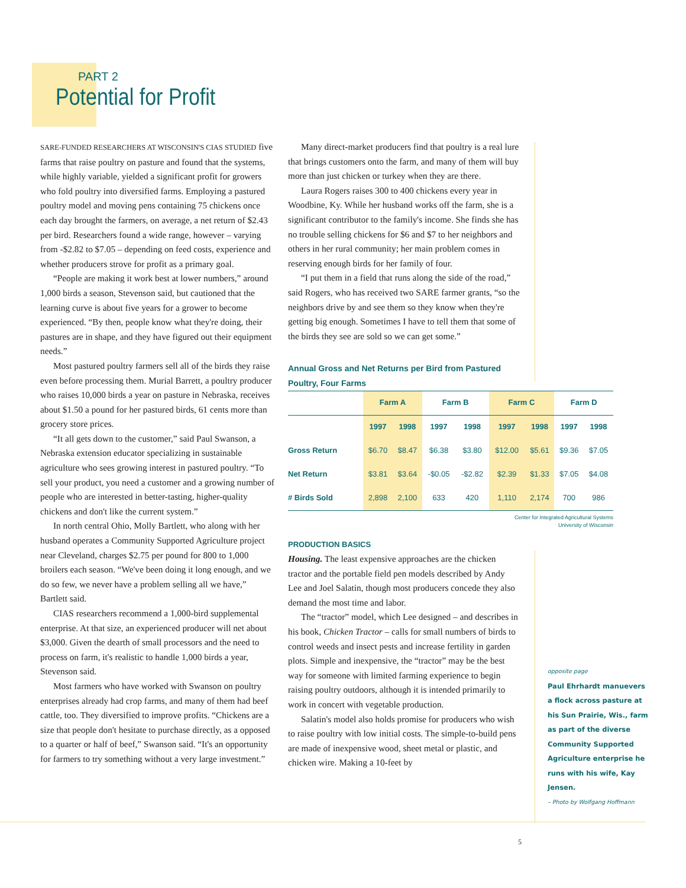PART 2
Potential for Profit
SARE-FUNDED RESEARCHERS AT WISCONSIN'S CIAS STUDIED five farms that raise poultry on pasture and found that the systems, while highly variable, yielded a significant profit for growers who fold poultry into diversified farms. Employing a pastured poultry model and moving pens containing 75 chickens once each day brought the farmers, on average, a net return of $2.43 per bird. Researchers found a wide range, however – varying from -$2.82 to $7.05 – depending on feed costs, experience and whether producers strove for profit as a primary goal.
“People are making it work best at lower numbers,” around 1,000 birds a season, Stevenson said, but cautioned that the learning curve is about five years for a grower to become experienced. “By then, people know what they're doing, their pastures are in shape, and they have figured out their equipment needs.”
Most pastured poultry farmers sell all of the birds they raise even before processing them. Murial Barrett, a poultry producer who raises 10,000 birds a year on pasture in Nebraska, receives about $1.50 a pound for her pastured birds, 61 cents more than grocery store prices.
“It all gets down to the customer,” said Paul Swanson, a Nebraska extension educator specializing in sustainable agriculture who sees growing interest in pastured poultry. “To sell your product, you need a customer and a growing number of people who are interested in better-tasting, higher-quality chickens and don't like the current system.”
In north central Ohio, Molly Bartlett, who along with her husband operates a Community Supported Agriculture project near Cleveland, charges $2.75 per pound for 800 to 1,000 broilers each season. “We've been doing it long enough, and we do so few, we never have a problem selling all we have,” Bartlett said.
CIAS researchers recommend a 1,000-bird supplemental enterprise. At that size, an experienced producer will net about $3,000. Given the dearth of small processors and the need to process on farm, it's realistic to handle 1,000 birds a year, Stevenson said.
Most farmers who have worked with Swanson on poultry enterprises already had crop farms, and many of them had beef cattle, too. They diversified to improve profits. “Chickens are a size that people don't hesitate to purchase directly, as a opposed to a quarter or half of beef,” Swanson said. “It's an opportunity for farmers to try something without a very large investment.”
Many direct-market producers find that poultry is a real lure that brings customers onto the farm, and many of them will buy more than just chicken or turkey when they are there.
Laura Rogers raises 300 to 400 chickens every year in Woodbine, Ky. While her husband works off the farm, she is a significant contributor to the family's income. She finds she has no trouble selling chickens for $6 and $7 to her neighbors and others in her rural community; her main problem comes in reserving enough birds for her family of four.
“I put them in a field that runs along the side of the road,” said Rogers, who has received two SARE farmer grants, “so the neighbors drive by and see them so they know when they're getting big enough. Sometimes I have to tell them that some of the birds they see are sold so we can get some.”
Annual Gross and Net Returns per Bird from Pastured Poultry, Four Farms
| | Farm A | | Farm B | | Farm C | | Farm D | |
| --- | --- | --- | --- | --- | --- | --- | --- | --- |
| | 1997 | 1998 | 1997 | 1998 | 1997 | 1998 | 1997 | 1998 |
| Gross Return | $6.70 | $8.47 | $6.38 | $3.80 | $12.00 | $5.61 | $9.36 | $7.05 |
| Net Return | $3.81 | $3.64 | -$0.05 | -$2.82 | $2.39 | $1.33 | $7.05 | $4.08 |
| # Birds Sold | 2,898 | 2,100 | 633 | 420 | 1,110 | 2,174 | 700 | 986 |
Center for Integrated Agricultural Systems
University of Wisconsin
PRODUCTION BASICS
Housing. The least expensive approaches are the chicken tractor and the portable field pen models described by Andy Lee and Joel Salatin, though most producers concede they also demand the most time and labor.
The “tractor” model, which Lee designed – and describes in his book, Chicken Tractor – calls for small numbers of birds to control weeds and insect pests and increase fertility in garden plots. Simple and inexpensive, the “tractor” may be the best way for someone with limited farming experience to begin raising poultry outdoors, although it is intended primarily to work in concert with vegetable production.
Salatin's model also holds promise for producers who wish to raise poultry with low initial costs. The simple-to-build pens are made of inexpensive wood, sheet metal or plastic, and chicken wire. Making a 10-feet by
opposite page
Paul Ehrhardt manuevers a flock across pasture at his Sun Prairie, Wis., farm as part of the diverse Community Supported Agriculture enterprise he runs with his wife, Kay Jensen.
– Photo by Wolfgang Hoffmann
5